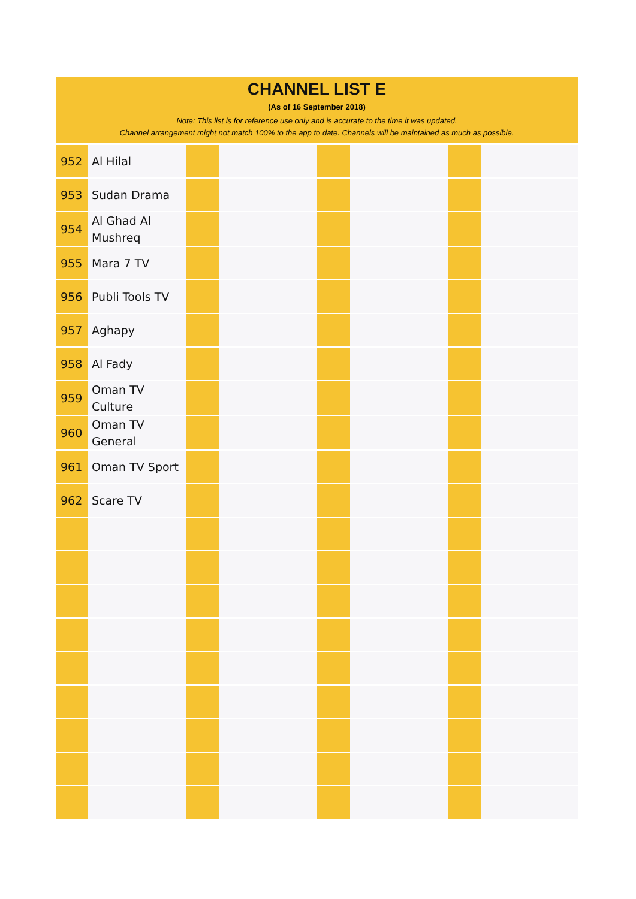CHANNEL LIST E
(As of 16 September 2018)
Note: This list is for reference use only and is accurate to the time it was updated.
Channel arrangement might not match 100% to the app to date. Channels will be maintained as much as possible.
| 952 | Al Hilal | | | | | | |
| 953 | Sudan Drama | | | | | | |
| 954 | Al Ghad Al Mushreq | | | | | | |
| 955 | Mara 7 TV | | | | | | |
| 956 | Publi Tools TV | | | | | | |
| 957 | Aghapy | | | | | | |
| 958 | Al Fady | | | | | | |
| 959 | Oman TV Culture | | | | | | |
| 960 | Oman TV General | | | | | | |
| 961 | Oman TV Sport | | | | | | |
| 962 | Scare TV | | | | | | |